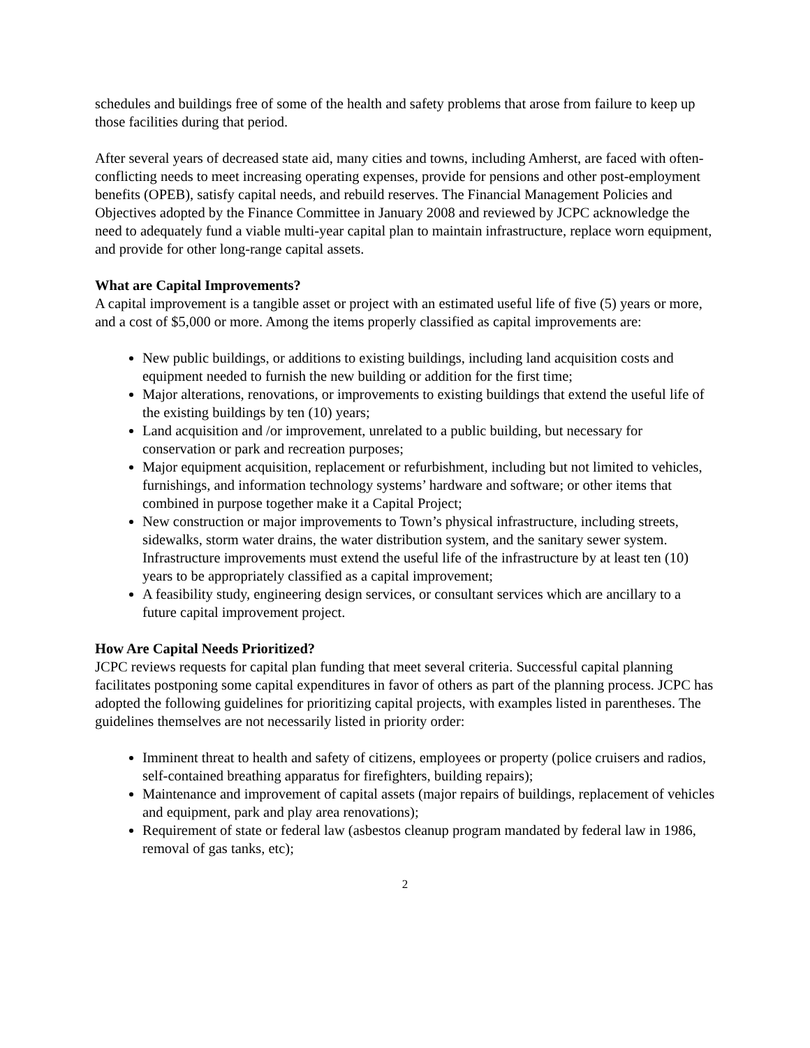schedules and buildings free of some of the health and safety problems that arose from failure to keep up those facilities during that period.
After several years of decreased state aid, many cities and towns, including Amherst, are faced with often-conflicting needs to meet increasing operating expenses, provide for pensions and other post-employment benefits (OPEB), satisfy capital needs, and rebuild reserves. The Financial Management Policies and Objectives adopted by the Finance Committee in January 2008 and reviewed by JCPC acknowledge the need to adequately fund a viable multi-year capital plan to maintain infrastructure, replace worn equipment, and provide for other long-range capital assets.
What are Capital Improvements?
A capital improvement is a tangible asset or project with an estimated useful life of five (5) years or more, and a cost of $5,000 or more. Among the items properly classified as capital improvements are:
New public buildings, or additions to existing buildings, including land acquisition costs and equipment needed to furnish the new building or addition for the first time;
Major alterations, renovations, or improvements to existing buildings that extend the useful life of the existing buildings by ten (10) years;
Land acquisition and /or improvement, unrelated to a public building, but necessary for conservation or park and recreation purposes;
Major equipment acquisition, replacement or refurbishment, including but not limited to vehicles, furnishings, and information technology systems’ hardware and software; or other items that combined in purpose together make it a Capital Project;
New construction or major improvements to Town’s physical infrastructure, including streets, sidewalks, storm water drains, the water distribution system, and the sanitary sewer system. Infrastructure improvements must extend the useful life of the infrastructure by at least ten (10) years to be appropriately classified as a capital improvement;
A feasibility study, engineering design services, or consultant services which are ancillary to a future capital improvement project.
How Are Capital Needs Prioritized?
JCPC reviews requests for capital plan funding that meet several criteria. Successful capital planning facilitates postponing some capital expenditures in favor of others as part of the planning process. JCPC has adopted the following guidelines for prioritizing capital projects, with examples listed in parentheses. The guidelines themselves are not necessarily listed in priority order:
Imminent threat to health and safety of citizens, employees or property (police cruisers and radios, self-contained breathing apparatus for firefighters, building repairs);
Maintenance and improvement of capital assets (major repairs of buildings, replacement of vehicles and equipment, park and play area renovations);
Requirement of state or federal law (asbestos cleanup program mandated by federal law in 1986, removal of gas tanks, etc);
2